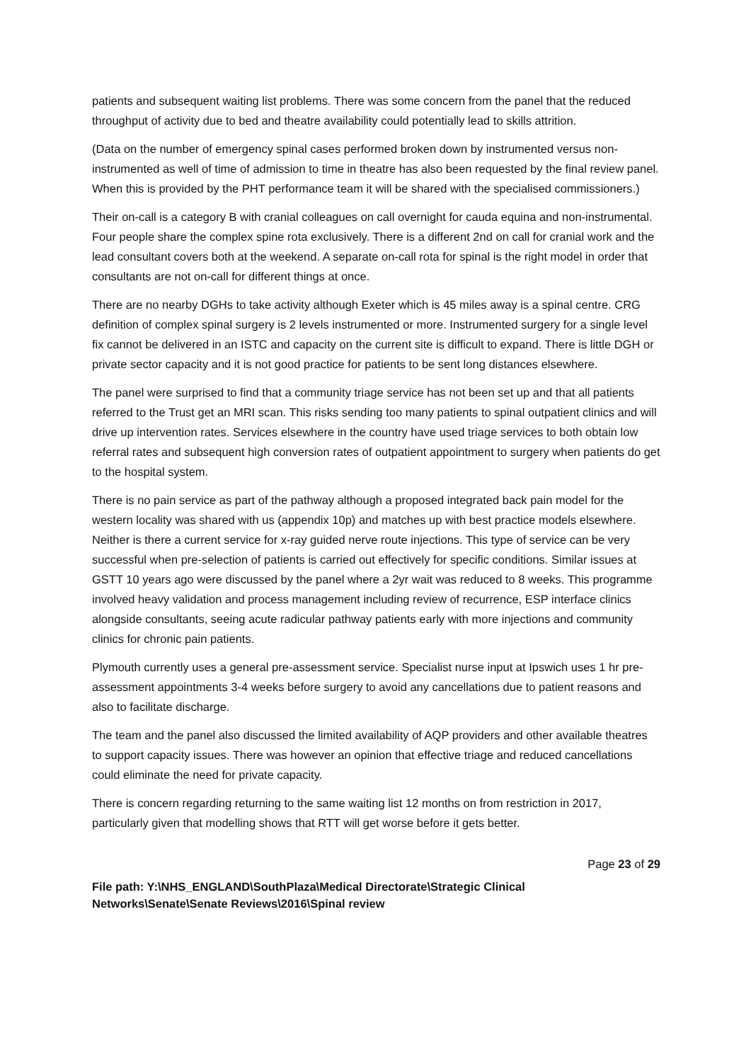patients and subsequent waiting list problems. There was some concern from the panel that the reduced throughput of activity due to bed and theatre availability could potentially lead to skills attrition.
(Data on the number of emergency spinal cases performed broken down by instrumented versus non-instrumented as well of time of admission to time in theatre has also been requested by the final review panel. When this is provided by the PHT performance team it will be shared with the specialised commissioners.)
Their on-call is a category B with cranial colleagues on call overnight for cauda equina and non-instrumental. Four people share the complex spine rota exclusively. There is a different 2nd on call for cranial work and the lead consultant covers both at the weekend. A separate on-call rota for spinal is the right model in order that consultants are not on-call for different things at once.
There are no nearby DGHs to take activity although Exeter which is 45 miles away is a spinal centre. CRG definition of complex spinal surgery is 2 levels instrumented or more. Instrumented surgery for a single level fix cannot be delivered in an ISTC and capacity on the current site is difficult to expand. There is little DGH or private sector capacity and it is not good practice for patients to be sent long distances elsewhere.
The panel were surprised to find that a community triage service has not been set up and that all patients referred to the Trust get an MRI scan. This risks sending too many patients to spinal outpatient clinics and will drive up intervention rates. Services elsewhere in the country have used triage services to both obtain low referral rates and subsequent high conversion rates of outpatient appointment to surgery when patients do get to the hospital system.
There is no pain service as part of the pathway although a proposed integrated back pain model for the western locality was shared with us (appendix 10p) and matches up with best practice models elsewhere. Neither is there a current service for x-ray guided nerve route injections. This type of service can be very successful when pre-selection of patients is carried out effectively for specific conditions. Similar issues at GSTT 10 years ago were discussed by the panel where a 2yr wait was reduced to 8 weeks. This programme involved heavy validation and process management including review of recurrence, ESP interface clinics alongside consultants, seeing acute radicular pathway patients early with more injections and community clinics for chronic pain patients.
Plymouth currently uses a general pre-assessment service. Specialist nurse input at Ipswich uses 1 hr pre-assessment appointments 3-4 weeks before surgery to avoid any cancellations due to patient reasons and also to facilitate discharge.
The team and the panel also discussed the limited availability of AQP providers and other available theatres to support capacity issues. There was however an opinion that effective triage and reduced cancellations could eliminate the need for private capacity.
There is concern regarding returning to the same waiting list 12 months on from restriction in 2017, particularly given that modelling shows that RTT will get worse before it gets better.
Page 23 of 29
File path: Y:\NHS_ENGLAND\SouthPlaza\Medical Directorate\Strategic Clinical Networks\Senate\Senate Reviews\2016\Spinal review